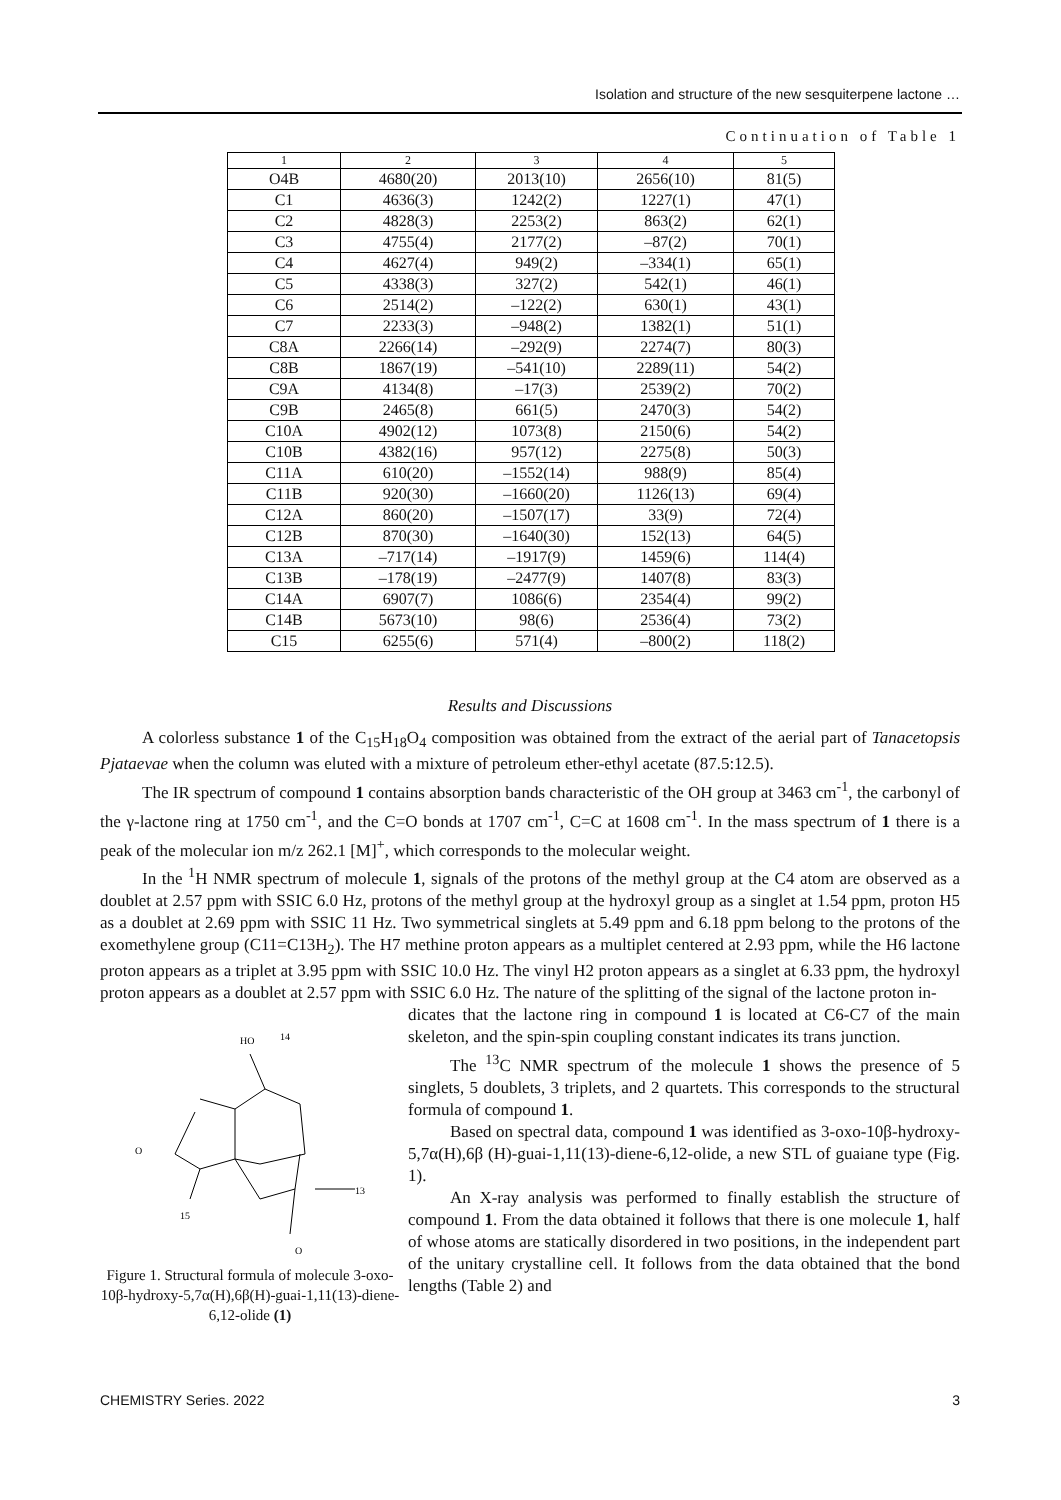Isolation and structure of the new sesquiterpene lactone …
Continuation of Table 1
| 1 | 2 | 3 | 4 | 5 |
| --- | --- | --- | --- | --- |
| O4B | 4680(20) | 2013(10) | 2656(10) | 81(5) |
| C1 | 4636(3) | 1242(2) | 1227(1) | 47(1) |
| C2 | 4828(3) | 2253(2) | 863(2) | 62(1) |
| C3 | 4755(4) | 2177(2) | –87(2) | 70(1) |
| C4 | 4627(4) | 949(2) | –334(1) | 65(1) |
| C5 | 4338(3) | 327(2) | 542(1) | 46(1) |
| C6 | 2514(2) | –122(2) | 630(1) | 43(1) |
| C7 | 2233(3) | –948(2) | 1382(1) | 51(1) |
| C8A | 2266(14) | –292(9) | 2274(7) | 80(3) |
| C8B | 1867(19) | –541(10) | 2289(11) | 54(2) |
| C9A | 4134(8) | –17(3) | 2539(2) | 70(2) |
| C9B | 2465(8) | 661(5) | 2470(3) | 54(2) |
| C10A | 4902(12) | 1073(8) | 2150(6) | 54(2) |
| C10B | 4382(16) | 957(12) | 2275(8) | 50(3) |
| C11A | 610(20) | –1552(14) | 988(9) | 85(4) |
| C11B | 920(30) | –1660(20) | 1126(13) | 69(4) |
| C12A | 860(20) | –1507(17) | 33(9) | 72(4) |
| C12B | 870(30) | –1640(30) | 152(13) | 64(5) |
| C13A | –717(14) | –1917(9) | 1459(6) | 114(4) |
| C13B | –178(19) | –2477(9) | 1407(8) | 83(3) |
| C14A | 6907(7) | 1086(6) | 2354(4) | 99(2) |
| C14B | 5673(10) | 98(6) | 2536(4) | 73(2) |
| C15 | 6255(6) | 571(4) | –800(2) | 118(2) |
Results and Discussions
A colorless substance 1 of the C<sub>15</sub>H<sub>18</sub>O<sub>4</sub> composition was obtained from the extract of the aerial part of Tanacetopsis Pjataevae when the column was eluted with a mixture of petroleum ether-ethyl acetate (87.5:12.5).
The IR spectrum of compound 1 contains absorption bands characteristic of the OH group at 3463 cm<sup>-1</sup>, the carbonyl of the γ-lactone ring at 1750 cm<sup>-1</sup>, and the C=O bonds at 1707 cm<sup>-1</sup>, C=C at 1608 cm<sup>-1</sup>. In the mass spectrum of 1 there is a peak of the molecular ion m/z 262.1 [M]<sup>+</sup>, which corresponds to the molecular weight.
In the <sup>1</sup>H NMR spectrum of molecule 1, signals of the protons of the methyl group at the C4 atom are observed as a doublet at 2.57 ppm with SSIC 6.0 Hz, protons of the methyl group at the hydroxyl group as a singlet at 1.54 ppm, proton H5 as a doublet at 2.69 ppm with SSIC 11 Hz. Two symmetrical singlets at 5.49 ppm and 6.18 ppm belong to the protons of the exomethylene group (C11=C13H<sub>2</sub>). The H7 methine proton appears as a multiplet centered at 2.93 ppm, while the H6 lactone proton appears as a triplet at 3.95 ppm with SSIC 10.0 Hz. The vinyl H2 proton appears as a singlet at 6.33 ppm, the hydroxyl proton appears as a doublet at 2.57 ppm with SSIC 6.0 Hz. The nature of the splitting of the signal of the lactone proton in-
HO
14
O
15
13
O
Figure 1. Structural formula of molecule 3-oxo-10β-hydroxy-5,7α(H),6β(H)-guai-1,11(13)-diene-6,12-olide (1)
dicates that the lactone ring in compound 1 is located at C6-C7 of the main skeleton, and the spin-spin coupling constant indicates its trans junction.
The <sup>13</sup>C NMR spectrum of the molecule 1 shows the presence of 5 singlets, 5 doublets, 3 triplets, and 2 quartets. This corresponds to the structural formula of compound 1.
Based on spectral data, compound 1 was identified as 3-oxo-10β-hydroxy-5,7α(H),6β (H)-guai-1,11(13)-diene-6,12-olide, a new STL of guaiane type (Fig. 1).
An X-ray analysis was performed to finally establish the structure of compound 1. From the data obtained it follows that there is one molecule 1, half of whose atoms are statically disordered in two positions, in the independent part of the unitary crystalline cell. It follows from the data obtained that the bond lengths (Table 2) and
CHEMISTRY Series. 2022 3